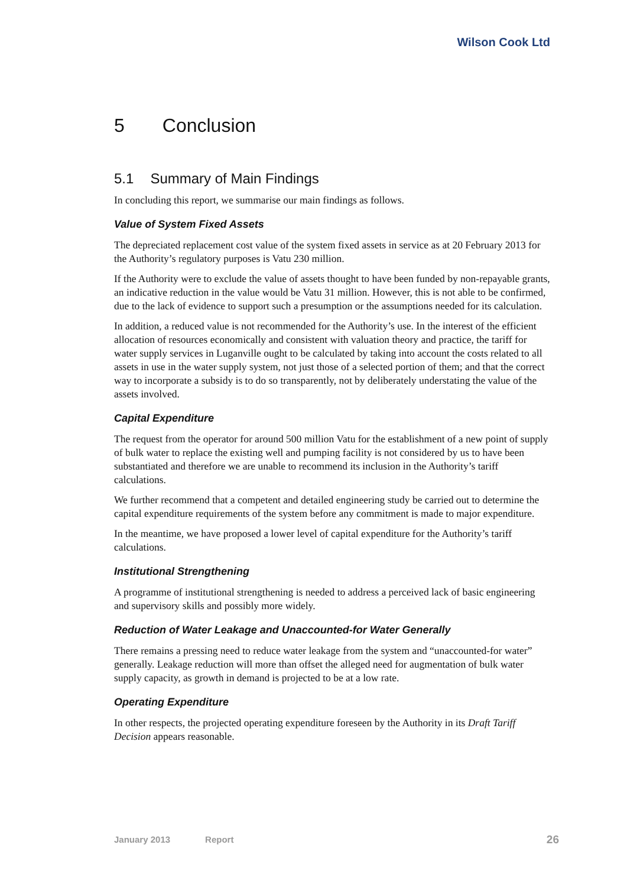Wilson Cook Ltd
5 Conclusion
5.1 Summary of Main Findings
In concluding this report, we summarise our main findings as follows.
Value of System Fixed Assets
The depreciated replacement cost value of the system fixed assets in service as at 20 February 2013 for the Authority’s regulatory purposes is Vatu 230 million.
If the Authority were to exclude the value of assets thought to have been funded by non-repayable grants, an indicative reduction in the value would be Vatu 31 million. However, this is not able to be confirmed, due to the lack of evidence to support such a presumption or the assumptions needed for its calculation.
In addition, a reduced value is not recommended for the Authority’s use. In the interest of the efficient allocation of resources economically and consistent with valuation theory and practice, the tariff for water supply services in Luganville ought to be calculated by taking into account the costs related to all assets in use in the water supply system, not just those of a selected portion of them; and that the correct way to incorporate a subsidy is to do so transparently, not by deliberately understating the value of the assets involved.
Capital Expenditure
The request from the operator for around 500 million Vatu for the establishment of a new point of supply of bulk water to replace the existing well and pumping facility is not considered by us to have been substantiated and therefore we are unable to recommend its inclusion in the Authority’s tariff calculations.
We further recommend that a competent and detailed engineering study be carried out to determine the capital expenditure requirements of the system before any commitment is made to major expenditure.
In the meantime, we have proposed a lower level of capital expenditure for the Authority’s tariff calculations.
Institutional Strengthening
A programme of institutional strengthening is needed to address a perceived lack of basic engineering and supervisory skills and possibly more widely.
Reduction of Water Leakage and Unaccounted-for Water Generally
There remains a pressing need to reduce water leakage from the system and “unaccounted-for water” generally. Leakage reduction will more than offset the alleged need for augmentation of bulk water supply capacity, as growth in demand is projected to be at a low rate.
Operating Expenditure
In other respects, the projected operating expenditure foreseen by the Authority in its Draft Tariff Decision appears reasonable.
January 2013 Report 26